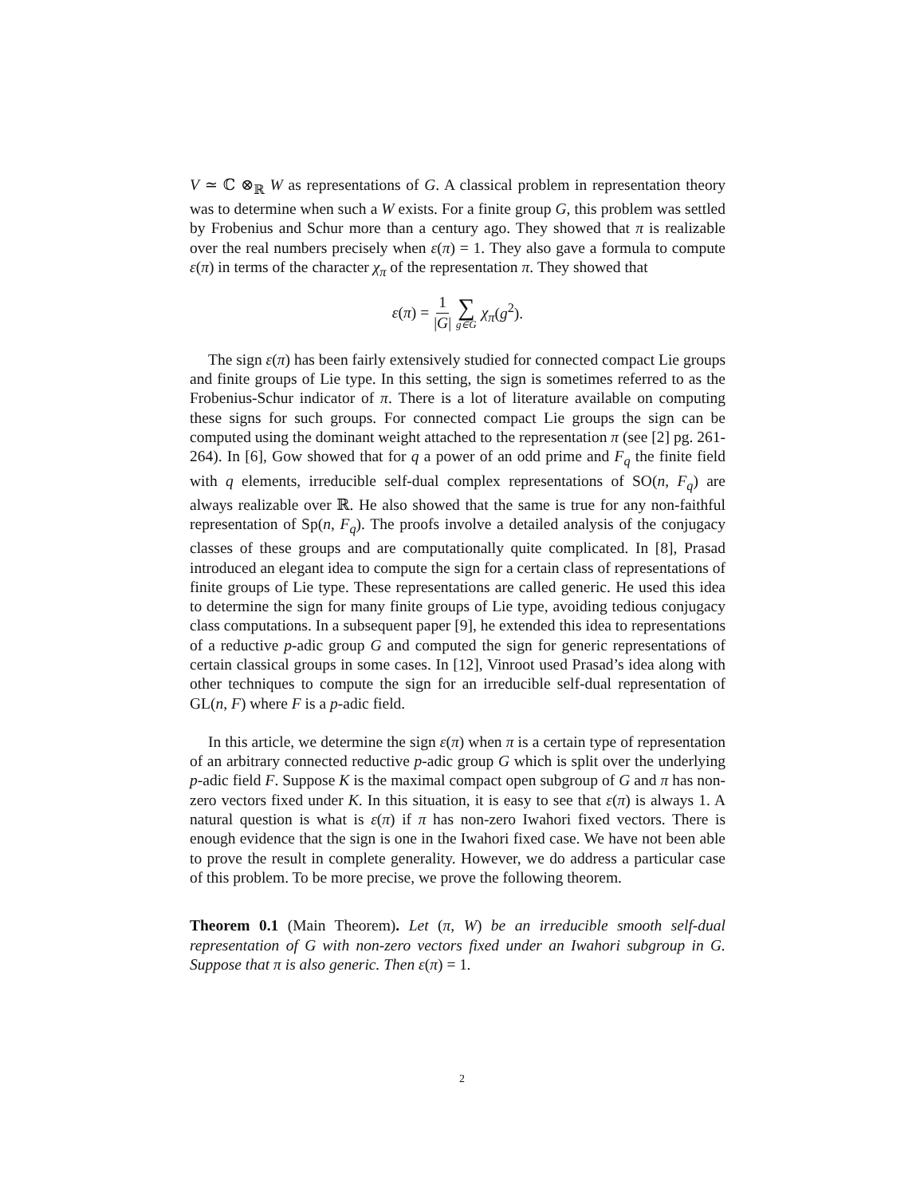V ≃ ℂ ⊗<sub>ℝ</sub> W as representations of G. A classical problem in representation theory was to determine when such a W exists. For a finite group G, this problem was settled by Frobenius and Schur more than a century ago. They showed that π is realizable over the real numbers precisely when ε(π) = 1. They also gave a formula to compute ε(π) in terms of the character χ<sub>π</sub> of the representation π. They showed that
ε(π) = 1 |G| ∑ g∈G χ<sub>π</sub>(g<sup>2</sup>).
The sign ε(π) has been fairly extensively studied for connected compact Lie groups and finite groups of Lie type. In this setting, the sign is sometimes referred to as the Frobenius-Schur indicator of π. There is a lot of literature available on computing these signs for such groups. For connected compact Lie groups the sign can be computed using the dominant weight attached to the representation π (see [2] pg. 261-264). In [6], Gow showed that for q a power of an odd prime and F<sub>q</sub> the finite field with q elements, irreducible self-dual complex representations of SO(n, F<sub>q</sub>) are always realizable over ℝ. He also showed that the same is true for any non-faithful representation of Sp(n, F<sub>q</sub>). The proofs involve a detailed analysis of the conjugacy classes of these groups and are computationally quite complicated. In [8], Prasad introduced an elegant idea to compute the sign for a certain class of representations of finite groups of Lie type. These representations are called generic. He used this idea to determine the sign for many finite groups of Lie type, avoiding tedious conjugacy class computations. In a subsequent paper [9], he extended this idea to representations of a reductive p-adic group G and computed the sign for generic representations of certain classical groups in some cases. In [12], Vinroot used Prasad’s idea along with other techniques to compute the sign for an irreducible self-dual representation of GL(n, F) where F is a p-adic field.
In this article, we determine the sign ε(π) when π is a certain type of representation of an arbitrary connected reductive p-adic group G which is split over the underlying p-adic field F. Suppose K is the maximal compact open subgroup of G and π has non-zero vectors fixed under K. In this situation, it is easy to see that ε(π) is always 1. A natural question is what is ε(π) if π has non-zero Iwahori fixed vectors. There is enough evidence that the sign is one in the Iwahori fixed case. We have not been able to prove the result in complete generality. However, we do address a particular case of this problem. To be more precise, we prove the following theorem.
Theorem 0.1 (Main Theorem). Let (π, W) be an irreducible smooth self-dual representation of G with non-zero vectors fixed under an Iwahori subgroup in G. Suppose that π is also generic. Then ε(π) = 1.
2